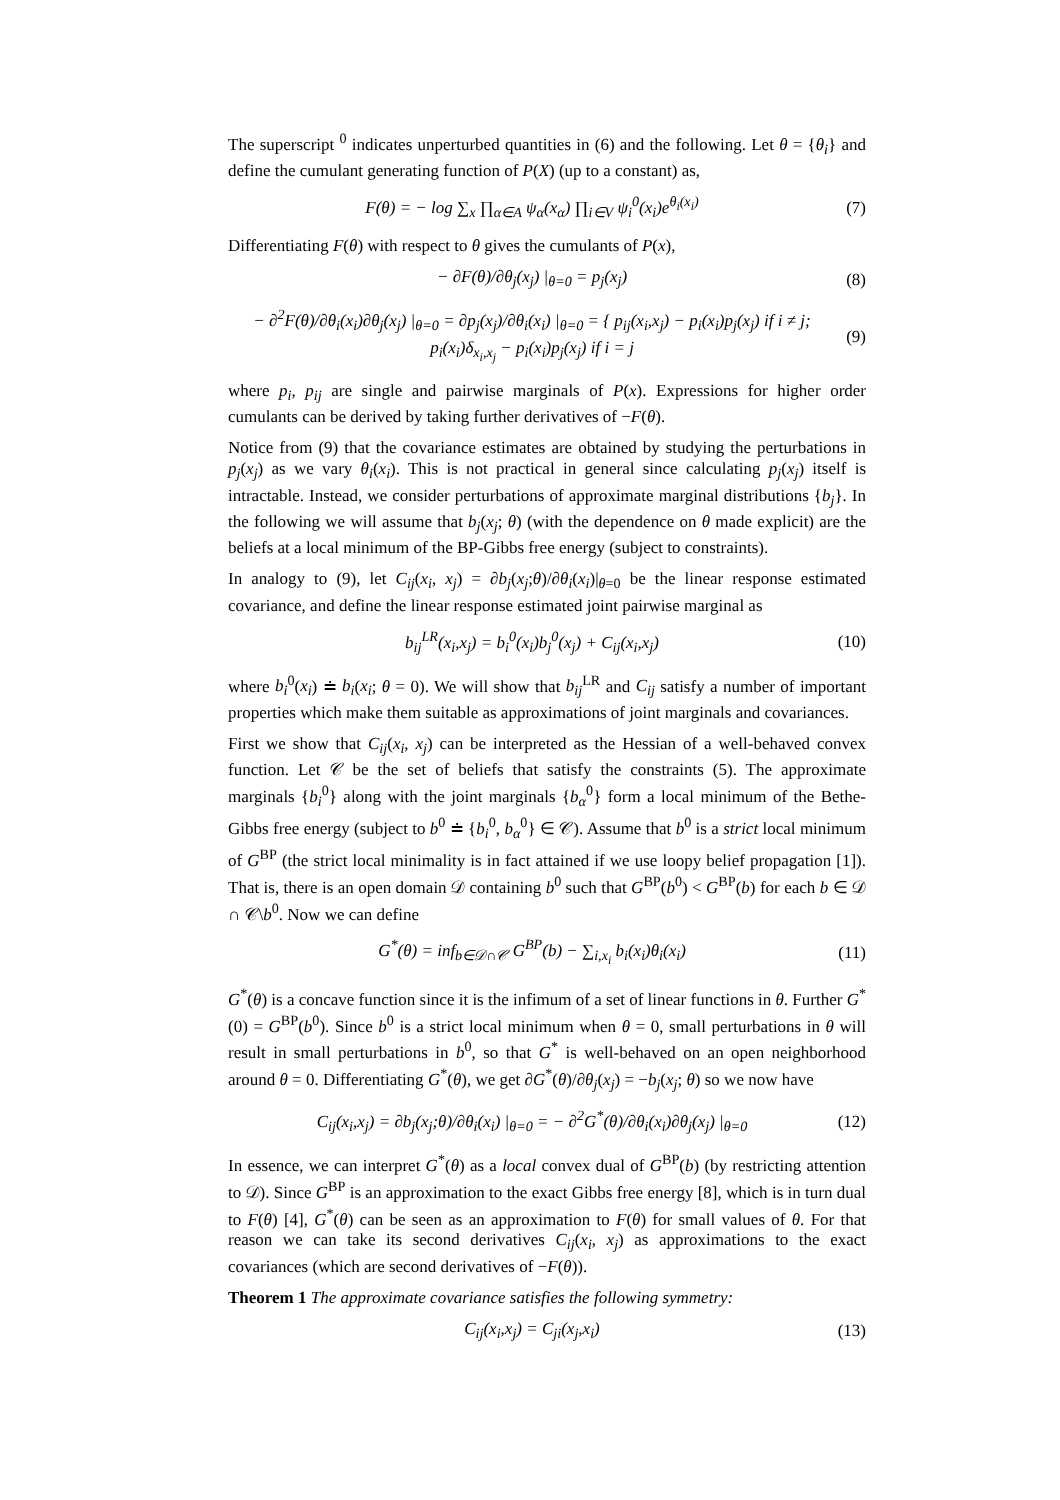The superscript <sup>0</sup> indicates unperturbed quantities in (6) and the following. Let θ = {θ<sub>i</sub>} and define the cumulant generating function of P(X) (up to a constant) as,
F(θ) = − log ∑<sub>x</sub> ∏<sub>α∈A</sub> ψ<sub>α</sub>(x<sub>α</sub>) ∏<sub>i∈V</sub> ψ<sub>i</sub><sup>0</sup>(x<sub>i</sub>)e<sup>θ<sub>i</sub>(x<sub>i</sub>)</sup> (7)
Differentiating F(θ) with respect to θ gives the cumulants of P(x),
− ∂F(θ)/∂θ<sub>j</sub>(x<sub>j</sub>) |<sub>θ=0</sub> = p<sub>j</sub>(x<sub>j</sub>) (8)
− ∂<sup>2</sup>F(θ)/∂θ<sub>i</sub>(x<sub>i</sub>)∂θ<sub>j</sub>(x<sub>j</sub>) |<sub>θ=0</sub> = ∂p<sub>j</sub>(x<sub>j</sub>)/∂θ<sub>i</sub>(x<sub>i</sub>) |<sub>θ=0</sub> = { p<sub>ij</sub>(x<sub>i</sub>,x<sub>j</sub>) − p<sub>i</sub>(x<sub>i</sub>)p<sub>j</sub>(x<sub>j</sub>) if i ≠ j; p<sub>i</sub>(x<sub>i</sub>)δ<sub>x<sub>i</sub>,x<sub>j</sub></sub> − p<sub>i</sub>(x<sub>i</sub>)p<sub>j</sub>(x<sub>j</sub>) if i = j (9)
where p<sub>i</sub>, p<sub>ij</sub> are single and pairwise marginals of P(x). Expressions for higher order cumulants can be derived by taking further derivatives of −F(θ).
Notice from (9) that the covariance estimates are obtained by studying the perturbations in p<sub>j</sub>(x<sub>j</sub>) as we vary θ<sub>i</sub>(x<sub>i</sub>). This is not practical in general since calculating p<sub>j</sub>(x<sub>j</sub>) itself is intractable. Instead, we consider perturbations of approximate marginal distributions {b<sub>j</sub>}. In the following we will assume that b<sub>j</sub>(x<sub>j</sub>; θ) (with the dependence on θ made explicit) are the beliefs at a local minimum of the BP-Gibbs free energy (subject to constraints).
In analogy to (9), let C<sub>ij</sub>(x<sub>i</sub>, x<sub>j</sub>) = ∂b<sub>j</sub>(x<sub>j</sub>;θ)/∂θ<sub>i</sub>(x<sub>i</sub>)|<sub>θ=0</sub> be the linear response estimated covariance, and define the linear response estimated joint pairwise marginal as
b<sub>ij</sub><sup>LR</sup>(x<sub>i</sub>,x<sub>j</sub>) = b<sub>i</sub><sup>0</sup>(x<sub>i</sub>)b<sub>j</sub><sup>0</sup>(x<sub>j</sub>) + C<sub>ij</sub>(x<sub>i</sub>,x<sub>j</sub>) (10)
where b<sub>i</sub><sup>0</sup>(x<sub>i</sub>) ≐ b<sub>i</sub>(x<sub>i</sub>; θ = 0). We will show that b<sub>ij</sub><sup>LR</sup> and C<sub>ij</sub> satisfy a number of important properties which make them suitable as approximations of joint marginals and covariances.
First we show that C<sub>ij</sub>(x<sub>i</sub>, x<sub>j</sub>) can be interpreted as the Hessian of a well-behaved convex function. Let 𝒞 be the set of beliefs that satisfy the constraints (5). The approximate marginals {b<sub>i</sub><sup>0</sup>} along with the joint marginals {b<sub>α</sub><sup>0</sup>} form a local minimum of the Bethe-Gibbs free energy (subject to b<sup>0</sup> ≐ {b<sub>i</sub><sup>0</sup>, b<sub>α</sub><sup>0</sup>} ∈ 𝒞). Assume that b<sup>0</sup> is a strict local minimum of G<sup>BP</sup> (the strict local minimality is in fact attained if we use loopy belief propagation [1]). That is, there is an open domain 𝒟 containing b<sup>0</sup> such that G<sup>BP</sup>(b<sup>0</sup>) < G<sup>BP</sup>(b) for each b ∈ 𝒟 ∩ 𝒞\b<sup>0</sup>. Now we can define
G<sup>*</sup>(θ) = inf<sub>b∈𝒟∩𝒞</sub> G<sup>BP</sup>(b) − ∑<sub>i,x<sub>i</sub></sub> b<sub>i</sub>(x<sub>i</sub>)θ<sub>i</sub>(x<sub>i</sub>) (11)
G<sup>*</sup>(θ) is a concave function since it is the infimum of a set of linear functions in θ. Further G<sup>*</sup>(0) = G<sup>BP</sup>(b<sup>0</sup>). Since b<sup>0</sup> is a strict local minimum when θ = 0, small perturbations in θ will result in small perturbations in b<sup>0</sup>, so that G<sup>*</sup> is well-behaved on an open neighborhood around θ = 0. Differentiating G<sup>*</sup>(θ), we get ∂G<sup>*</sup>(θ)/∂θ<sub>j</sub>(x<sub>j</sub>) = −b<sub>j</sub>(x<sub>j</sub>; θ) so we now have
C<sub>ij</sub>(x<sub>i</sub>,x<sub>j</sub>) = ∂b<sub>j</sub>(x<sub>j</sub>;θ)/∂θ<sub>i</sub>(x<sub>i</sub>) |<sub>θ=0</sub> = − ∂<sup>2</sup>G<sup>*</sup>(θ)/∂θ<sub>i</sub>(x<sub>i</sub>)∂θ<sub>j</sub>(x<sub>j</sub>) |<sub>θ=0</sub> (12)
In essence, we can interpret G<sup>*</sup>(θ) as a local convex dual of G<sup>BP</sup>(b) (by restricting attention to 𝒟). Since G<sup>BP</sup> is an approximation to the exact Gibbs free energy [8], which is in turn dual to F(θ) [4], G<sup>*</sup>(θ) can be seen as an approximation to F(θ) for small values of θ. For that reason we can take its second derivatives C<sub>ij</sub>(x<sub>i</sub>, x<sub>j</sub>) as approximations to the exact covariances (which are second derivatives of −F(θ)).
Theorem 1 The approximate covariance satisfies the following symmetry:
C<sub>ij</sub>(x<sub>i</sub>,x<sub>j</sub>) = C<sub>ji</sub>(x<sub>j</sub>,x<sub>i</sub>) (13)